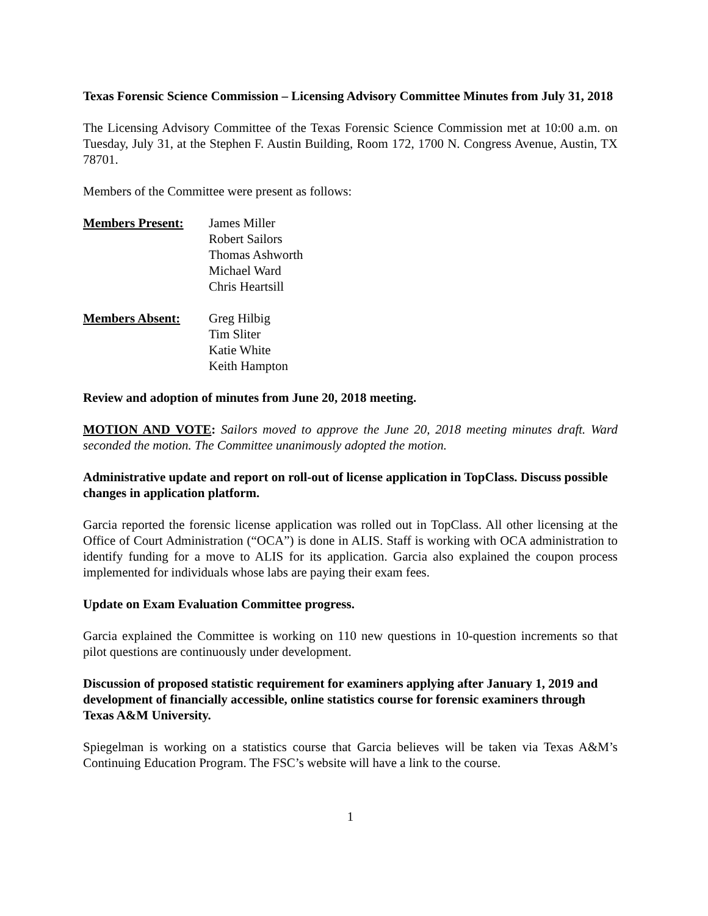Texas Forensic Science Commission – Licensing Advisory Committee Minutes from July 31, 2018
The Licensing Advisory Committee of the Texas Forensic Science Commission met at 10:00 a.m. on Tuesday, July 31, at the Stephen F. Austin Building, Room 172, 1700 N. Congress Avenue, Austin, TX 78701.
Members of the Committee were present as follows:
Members Present: James Miller
Robert Sailors
Thomas Ashworth
Michael Ward
Chris Heartsill
Members Absent: Greg Hilbig
Tim Sliter
Katie White
Keith Hampton
Review and adoption of minutes from June 20, 2018 meeting.
MOTION AND VOTE: Sailors moved to approve the June 20, 2018 meeting minutes draft. Ward seconded the motion. The Committee unanimously adopted the motion.
Administrative update and report on roll-out of license application in TopClass. Discuss possible changes in application platform.
Garcia reported the forensic license application was rolled out in TopClass. All other licensing at the Office of Court Administration (“OCA”) is done in ALIS. Staff is working with OCA administration to identify funding for a move to ALIS for its application. Garcia also explained the coupon process implemented for individuals whose labs are paying their exam fees.
Update on Exam Evaluation Committee progress.
Garcia explained the Committee is working on 110 new questions in 10-question increments so that pilot questions are continuously under development.
Discussion of proposed statistic requirement for examiners applying after January 1, 2019 and development of financially accessible, online statistics course for forensic examiners through Texas A&M University.
Spiegelman is working on a statistics course that Garcia believes will be taken via Texas A&M’s Continuing Education Program. The FSC’s website will have a link to the course.
1